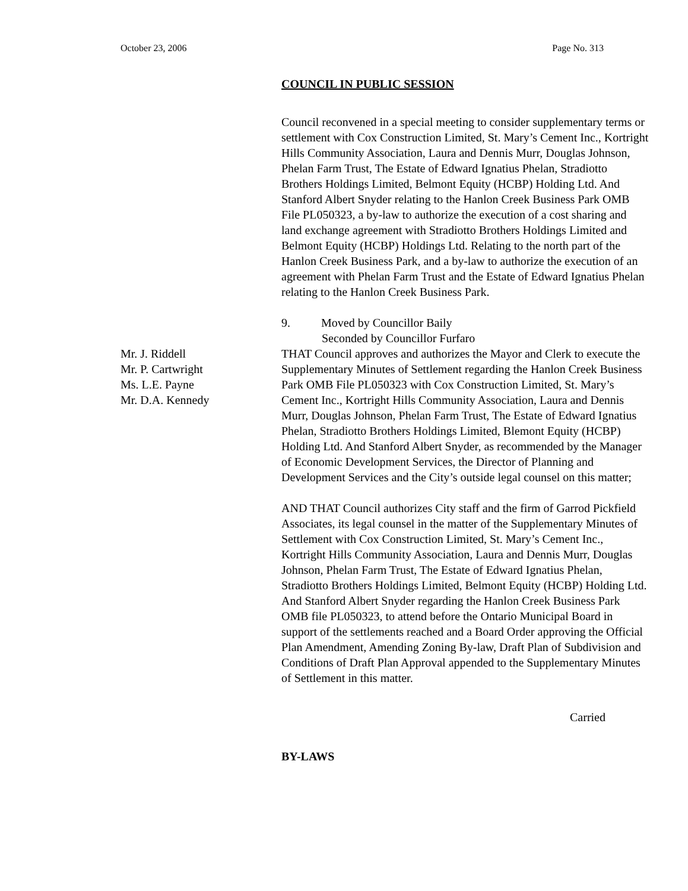October 23, 2006 Page No. 313
COUNCIL IN PUBLIC SESSION
Council reconvened in a special meeting to consider supplementary terms or settlement with Cox Construction Limited, St. Mary’s Cement Inc., Kortright Hills Community Association, Laura and Dennis Murr, Douglas Johnson, Phelan Farm Trust, The Estate of Edward Ignatius Phelan, Stradiotto Brothers Holdings Limited, Belmont Equity (HCBP) Holding Ltd. And Stanford Albert Snyder relating to the Hanlon Creek Business Park OMB File PL050323, a by-law to authorize the execution of a cost sharing and land exchange agreement with Stradiotto Brothers Holdings Limited and Belmont Equity (HCBP) Holdings Ltd. Relating to the north part of the Hanlon Creek Business Park, and a by-law to authorize the execution of an agreement with Phelan Farm Trust and the Estate of Edward Ignatius Phelan relating to the Hanlon Creek Business Park.
9. Moved by Councillor Baily
Seconded by Councillor Furfaro
Mr. J. Riddell
Mr. P. Cartwright
Ms. L.E. Payne
Mr. D.A. Kennedy
THAT Council approves and authorizes the Mayor and Clerk to execute the Supplementary Minutes of Settlement regarding the Hanlon Creek Business Park OMB File PL050323 with Cox Construction Limited, St. Mary’s Cement Inc., Kortright Hills Community Association, Laura and Dennis Murr, Douglas Johnson, Phelan Farm Trust, The Estate of Edward Ignatius Phelan, Stradiotto Brothers Holdings Limited, Blemont Equity (HCBP) Holding Ltd. And Stanford Albert Snyder, as recommended by the Manager of Economic Development Services, the Director of Planning and Development Services and the City’s outside legal counsel on this matter;
AND THAT Council authorizes City staff and the firm of Garrod Pickfield Associates, its legal counsel in the matter of the Supplementary Minutes of Settlement with Cox Construction Limited, St. Mary’s Cement Inc., Kortright Hills Community Association, Laura and Dennis Murr, Douglas Johnson, Phelan Farm Trust, The Estate of Edward Ignatius Phelan, Stradiotto Brothers Holdings Limited, Belmont Equity (HCBP) Holding Ltd. And Stanford Albert Snyder regarding the Hanlon Creek Business Park OMB file PL050323, to attend before the Ontario Municipal Board in support of the settlements reached and a Board Order approving the Official Plan Amendment, Amending Zoning By-law, Draft Plan of Subdivision and Conditions of Draft Plan Approval appended to the Supplementary Minutes of Settlement in this matter.
Carried
BY-LAWS